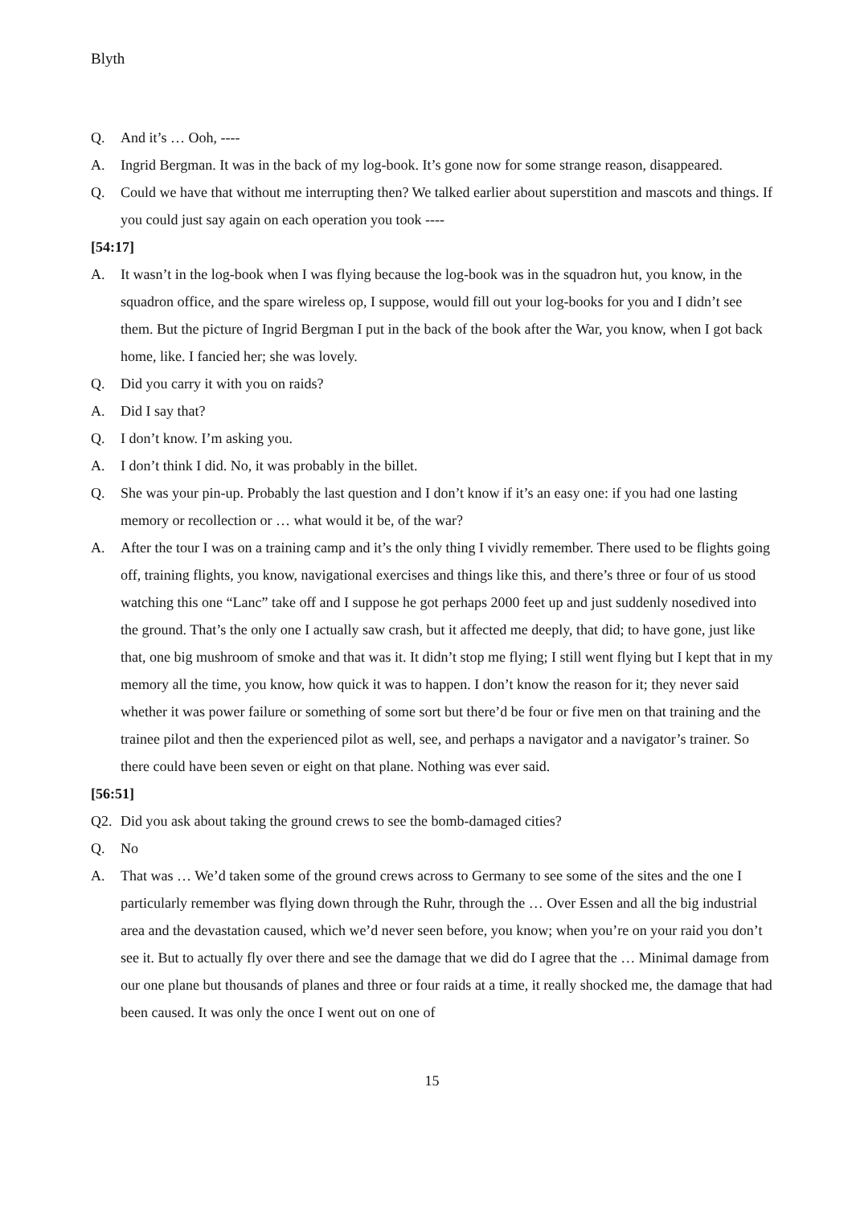Blyth
Q. And it’s … Ooh, ----
A. Ingrid Bergman. It was in the back of my log-book. It’s gone now for some strange reason, disappeared.
Q. Could we have that without me interrupting then? We talked earlier about superstition and mascots and things. If you could just say again on each operation you took ----
[54:17]
A. It wasn’t in the log-book when I was flying because the log-book was in the squadron hut, you know, in the squadron office, and the spare wireless op, I suppose, would fill out your log-books for you and I didn’t see them. But the picture of Ingrid Bergman I put in the back of the book after the War, you know, when I got back home, like. I fancied her; she was lovely.
Q. Did you carry it with you on raids?
A. Did I say that?
Q. I don’t know. I’m asking you.
A. I don’t think I did. No, it was probably in the billet.
Q. She was your pin-up. Probably the last question and I don’t know if it’s an easy one: if you had one lasting memory or recollection or … what would it be, of the war?
A. After the tour I was on a training camp and it’s the only thing I vividly remember. There used to be flights going off, training flights, you know, navigational exercises and things like this, and there’s three or four of us stood watching this one “Lanc” take off and I suppose he got perhaps 2000 feet up and just suddenly nosedived into the ground. That’s the only one I actually saw crash, but it affected me deeply, that did; to have gone, just like that, one big mushroom of smoke and that was it. It didn’t stop me flying; I still went flying but I kept that in my memory all the time, you know, how quick it was to happen. I don’t know the reason for it; they never said whether it was power failure or something of some sort but there’d be four or five men on that training and the trainee pilot and then the experienced pilot as well, see, and perhaps a navigator and a navigator’s trainer. So there could have been seven or eight on that plane. Nothing was ever said.
[56:51]
Q2. Did you ask about taking the ground crews to see the bomb-damaged cities?
Q. No
A. That was … We’d taken some of the ground crews across to Germany to see some of the sites and the one I particularly remember was flying down through the Ruhr, through the … Over Essen and all the big industrial area and the devastation caused, which we’d never seen before, you know; when you’re on your raid you don’t see it. But to actually fly over there and see the damage that we did do I agree that the … Minimal damage from our one plane but thousands of planes and three or four raids at a time, it really shocked me, the damage that had been caused. It was only the once I went out on one of
15